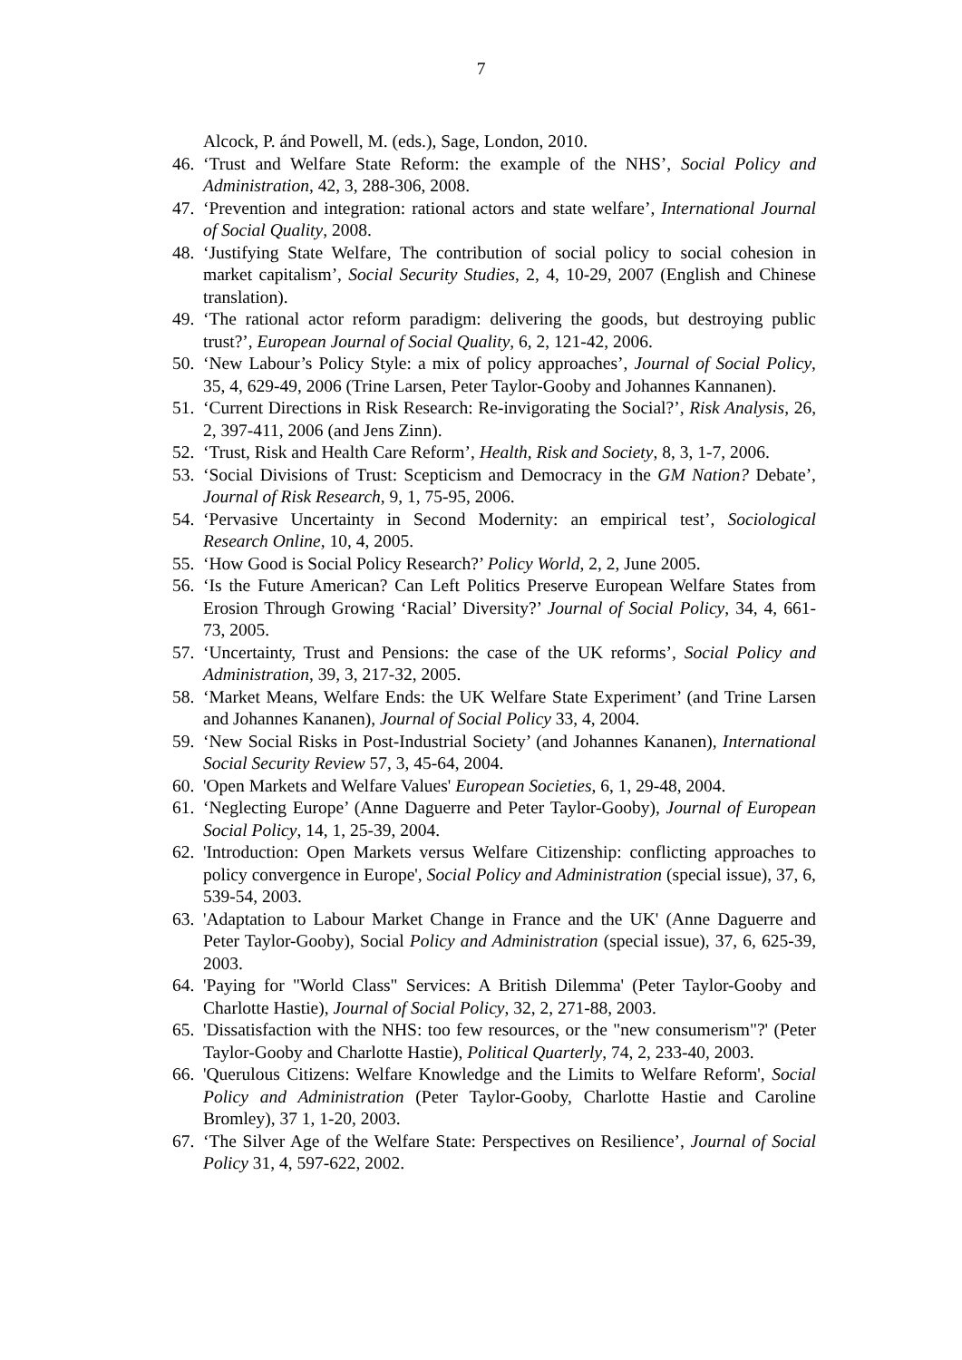7
Alcock, P. ánd Powell, M. (eds.), Sage, London, 2010.
46. ‘Trust and Welfare State Reform: the example of the NHS’, Social Policy and Administration, 42, 3, 288-306, 2008.
47. ‘Prevention and integration: rational actors and state welfare’, International Journal of Social Quality, 2008.
48. ‘Justifying State Welfare, The contribution of social policy to social cohesion in market capitalism’, Social Security Studies, 2, 4, 10-29, 2007 (English and Chinese translation).
49. ‘The rational actor reform paradigm: delivering the goods, but destroying public trust?’, European Journal of Social Quality, 6, 2, 121-42, 2006.
50. ‘New Labour’s Policy Style: a mix of policy approaches’, Journal of Social Policy, 35, 4, 629-49, 2006 (Trine Larsen, Peter Taylor-Gooby and Johannes Kannanen).
51. ‘Current Directions in Risk Research: Re-invigorating the Social?’, Risk Analysis, 26, 2, 397-411, 2006 (and Jens Zinn).
52. ‘Trust, Risk and Health Care Reform’, Health, Risk and Society, 8, 3, 1-7, 2006.
53. ‘Social Divisions of Trust: Scepticism and Democracy in the GM Nation? Debate’, Journal of Risk Research, 9, 1, 75-95, 2006.
54. ‘Pervasive Uncertainty in Second Modernity: an empirical test’, Sociological Research Online, 10, 4, 2005.
55. ‘How Good is Social Policy Research?’ Policy World, 2, 2, June 2005.
56. ‘Is the Future American? Can Left Politics Preserve European Welfare States from Erosion Through Growing ‘Racial’ Diversity?’ Journal of Social Policy, 34, 4, 661-73, 2005.
57. ‘Uncertainty, Trust and Pensions: the case of the UK reforms’, Social Policy and Administration, 39, 3, 217-32, 2005.
58. ‘Market Means, Welfare Ends: the UK Welfare State Experiment’ (and Trine Larsen and Johannes Kananen), Journal of Social Policy 33, 4, 2004.
59. ‘New Social Risks in Post-Industrial Society’ (and Johannes Kananen), International Social Security Review 57, 3, 45-64, 2004.
60. 'Open Markets and Welfare Values' European Societies, 6, 1, 29-48, 2004.
61. ‘Neglecting Europe’ (Anne Daguerre and Peter Taylor-Gooby), Journal of European Social Policy, 14, 1, 25-39, 2004.
62. 'Introduction: Open Markets versus Welfare Citizenship: conflicting approaches to policy convergence in Europe', Social Policy and Administration (special issue), 37, 6, 539-54, 2003.
63. 'Adaptation to Labour Market Change in France and the UK' (Anne Daguerre and Peter Taylor-Gooby), Social Policy and Administration (special issue), 37, 6, 625-39, 2003.
64. 'Paying for "World Class" Services: A British Dilemma' (Peter Taylor-Gooby and Charlotte Hastie), Journal of Social Policy, 32, 2, 271-88, 2003.
65. 'Dissatisfaction with the NHS: too few resources, or the "new consumerism"?' (Peter Taylor-Gooby and Charlotte Hastie), Political Quarterly, 74, 2, 233-40, 2003.
66. 'Querulous Citizens: Welfare Knowledge and the Limits to Welfare Reform', Social Policy and Administration (Peter Taylor-Gooby, Charlotte Hastie and Caroline Bromley), 37 1, 1-20, 2003.
67. ‘The Silver Age of the Welfare State: Perspectives on Resilience’, Journal of Social Policy 31, 4, 597-622, 2002.